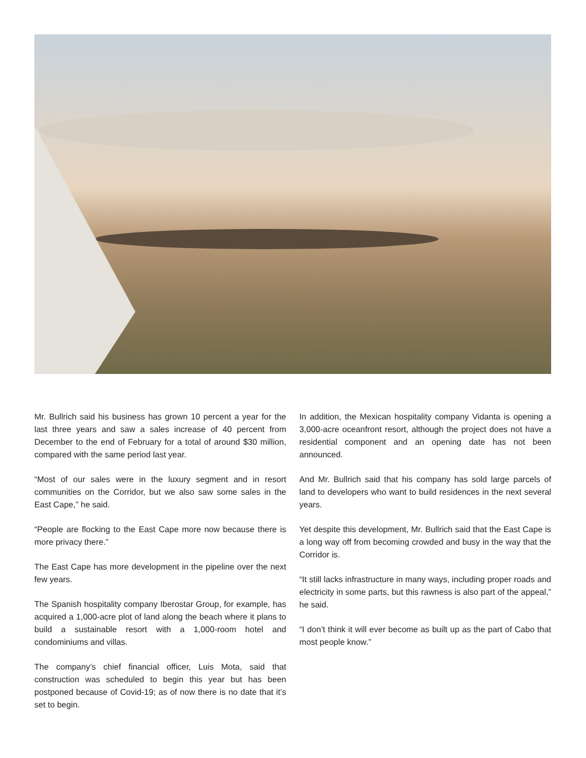Mr. Bullrich said his business has grown 10 percent a year for the last three years and saw a sales increase of 40 percent from December to the end of February for a total of around $30 million, compared with the same period last year.
“Most of our sales were in the luxury segment and in resort communities on the Corridor, but we also saw some sales in the East Cape,” he said.
“People are flocking to the East Cape more now because there is more privacy there.”
The East Cape has more development in the pipeline over the next few years.
The Spanish hospitality company Iberostar Group, for example, has acquired a 1,000-acre plot of land along the beach where it plans to build a sustainable resort with a 1,000-room hotel and condominiums and villas.
The company’s chief financial officer, Luis Mota, said that construction was scheduled to begin this year but has been postponed because of Covid-19; as of now there is no date that it’s set to begin.
In addition, the Mexican hospitality company Vidanta is opening a 3,000-acre oceanfront resort, although the project does not have a residential component and an opening date has not been announced.
And Mr. Bullrich said that his company has sold large parcels of land to developers who want to build residences in the next several years.
Yet despite this development, Mr. Bullrich said that the East Cape is a long way off from becoming crowded and busy in the way that the Corridor is.
“It still lacks infrastructure in many ways, including proper roads and electricity in some parts, but this rawness is also part of the appeal,” he said.
“I don’t think it will ever become as built up as the part of Cabo that most people know.”